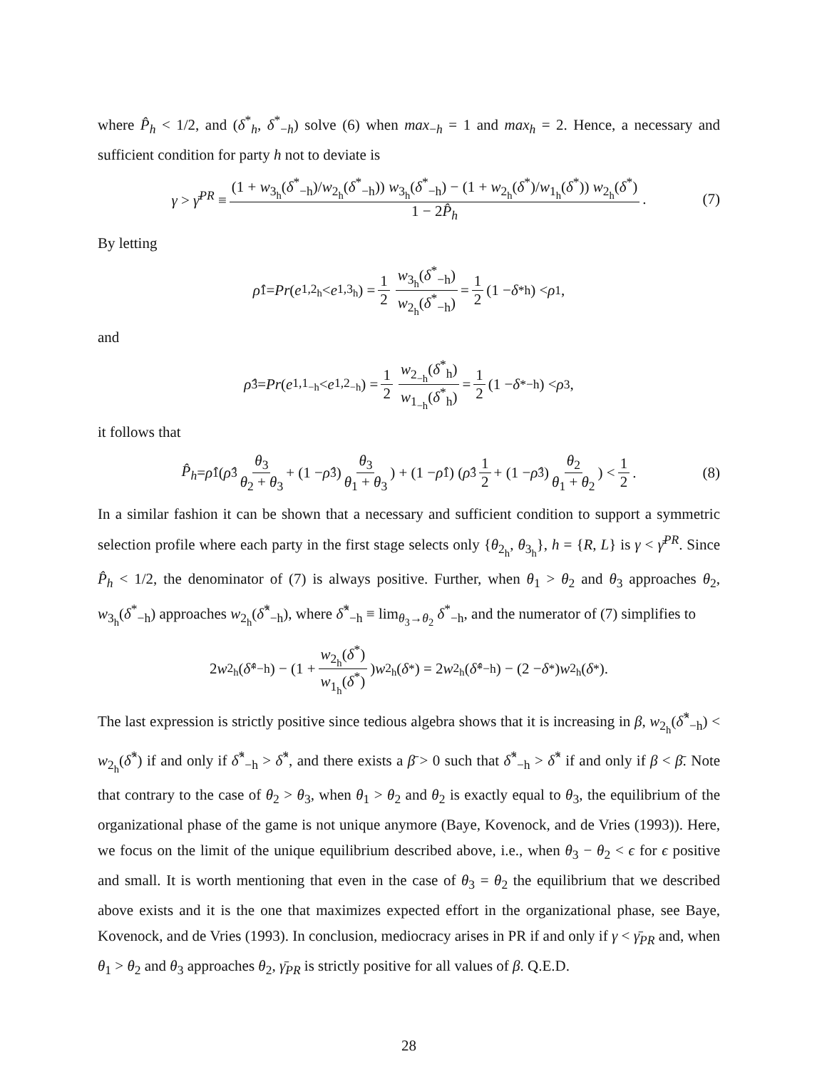where P̂<sub>h</sub> < 1/2, and (δ<sup>*</sup><sub>h</sub>, δ<sup>*</sup><sub>−h</sub>) solve (6) when max<sub>−h</sub> = 1 and max<sub>h</sub> = 2. Hence, a necessary and sufficient condition for party h not to deviate is
γ > γ̄<sup>PR</sup> ≡ (1 + w<sub>3<sub>h</sub></sub>(δ<sup>*</sup><sub>−h</sub>)/w<sub>2<sub>h</sub></sub>(δ<sup>*</sup><sub>−h</sub>)) w<sub>3<sub>h</sub></sub>(δ<sup>*</sup><sub>−h</sub>) − (1 + w<sub>2<sub>h</sub></sub>(δ<sup>*</sup>)/w<sub>1<sub>h</sub></sub>(δ<sup>*</sup>)) w<sub>2<sub>h</sub></sub>(δ<sup>*</sup>) 1 − 2P̂<sub>h</sub>. (7)
By letting
ρ̂<sub>1</sub> = Pr (e<sub>1,2<sub>h</sub></sub> < e<sub>1,3<sub>h</sub></sub>) = 1 2 w<sub>3<sub>h</sub></sub>(δ<sup>*</sup><sub>−h</sub>) w<sub>2<sub>h</sub></sub>(δ<sup>*</sup><sub>−h</sub>) = 1 2 (1 − δ<sup>*</sup><sub>h</sub>) < ρ<sub>1</sub>,
and
ρ̂<sub>3</sub> = Pr (e<sub>1,1<sub>−h</sub></sub> < e<sub>1,2<sub>−h</sub></sub>) = 1 2 w<sub>2<sub>−h</sub></sub>(δ<sup>*</sup><sub>h</sub>) w<sub>1<sub>−h</sub></sub>(δ<sup>*</sup><sub>h</sub>) = 1 2 (1 − δ<sup>*</sup><sub>−h</sub>) < ρ<sub>3</sub>,
it follows that
P̂<sub>h</sub> = ρ̂<sub>1</sub> (ρ̂<sub>3</sub> θ<sub>3</sub> θ<sub>2</sub> + θ<sub>3</sub> + (1 − ρ̂<sub>3</sub>) θ<sub>3</sub> θ<sub>1</sub> + θ<sub>3</sub>) + (1 − ρ̂<sub>1</sub>) (ρ̂<sub>3</sub> 1 2 + (1 − ρ̂<sub>3</sub>) θ<sub>2</sub> θ<sub>1</sub> + θ<sub>2</sub>) < 1 2. (8)
In a similar fashion it can be shown that a necessary and sufficient condition to support a symmetric selection profile where each party in the first stage selects only {θ<sub>2<sub>h</sub></sub>, θ<sub>3<sub>h</sub></sub>}, h = {R, L} is γ < γ̄<sup>PR</sup>. Since P̂<sub>h</sub> < 1/2, the denominator of (7) is always positive. Further, when θ<sub>1</sub> > θ<sub>2</sub> and θ<sub>3</sub> approaches θ<sub>2</sub>, w<sub>3<sub>h</sub></sub>(δ<sup>*</sup><sub>−h</sub>) approaches w<sub>2<sub>h</sub></sub>(δ̂<sup>*</sup><sub>−h</sub>), where δ̂<sup>*</sup><sub>−h</sub> ≡ lim<sub>θ<sub>3</sub>→θ<sub>2</sub></sub> δ<sup>*</sup><sub>−h</sub>, and the numerator of (7) simplifies to
2 w<sub>2<sub>h</sub></sub>(δ̂<sup>*</sup><sub>−h</sub>) − (1 + w<sub>2<sub>h</sub></sub>(δ<sup>*</sup>) w<sub>1<sub>h</sub></sub>(δ<sup>*</sup>)) w<sub>2<sub>h</sub></sub>(δ<sup>*</sup>) = 2 w<sub>2<sub>h</sub></sub>(δ̂<sup>*</sup><sub>−h</sub>) − (2 − δ<sup>*</sup>) w<sub>2<sub>h</sub></sub>(δ<sup>*</sup>).
The last expression is strictly positive since tedious algebra shows that it is increasing in β, w<sub>2<sub>h</sub></sub>(δ̂<sup>*</sup><sub>−h</sub>) < w<sub>2<sub>h</sub></sub>(δ̂<sup>*</sup>) if and only if δ̂<sup>*</sup><sub>−h</sub> > δ̂<sup>*</sup>, and there exists a β̄ > 0 such that δ̂<sup>*</sup><sub>−h</sub> > δ̂<sup>*</sup> if and only if β < β̄. Note that contrary to the case of θ<sub>2</sub> > θ<sub>3</sub>, when θ<sub>1</sub> > θ<sub>2</sub> and θ<sub>2</sub> is exactly equal to θ<sub>3</sub>, the equilibrium of the organizational phase of the game is not unique anymore (Baye, Kovenock, and de Vries (1993)). Here, we focus on the limit of the unique equilibrium described above, i.e., when θ<sub>3</sub> − θ<sub>2</sub> < ϵ for ϵ positive and small. It is worth mentioning that even in the case of θ<sub>3</sub> = θ<sub>2</sub> the equilibrium that we described above exists and it is the one that maximizes expected effort in the organizational phase, see Baye, Kovenock, and de Vries (1993). In conclusion, mediocracy arises in PR if and only if γ < γ̄<sub>PR</sub> and, when θ<sub>1</sub> > θ<sub>2</sub> and θ<sub>3</sub> approaches θ<sub>2</sub>, γ̄<sub>PR</sub> is strictly positive for all values of β. Q.E.D.
28